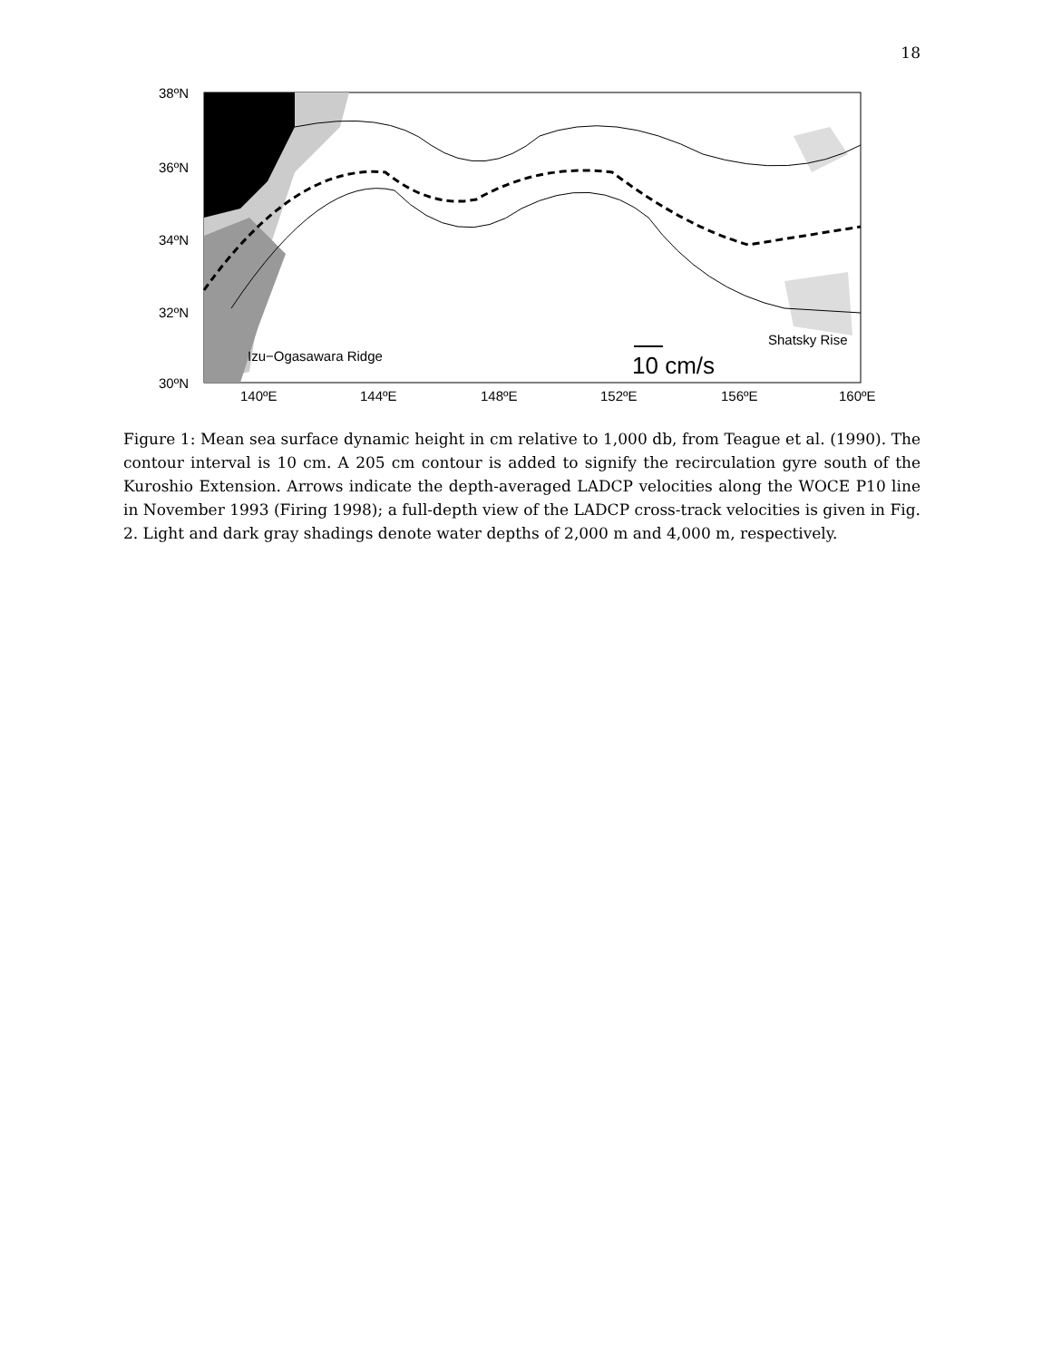18
38ºN
36ºN
34ºN
32ºN
30ºN
140ºE
144ºE
148ºE
152ºE
156ºE
160ºE
Izu−Ogasawara Ridge
Shatsky Rise
10 cm/s
Figure 1: Mean sea surface dynamic height in cm relative to 1,000 db, from Teague et al. (1990). The contour interval is 10 cm. A 205 cm contour is added to signify the recirculation gyre south of the Kuroshio Extension. Arrows indicate the depth-averaged LADCP velocities along the WOCE P10 line in November 1993 (Firing 1998); a full-depth view of the LADCP cross-track velocities is given in Fig. 2. Light and dark gray shadings denote water depths of 2,000 m and 4,000 m, respectively.